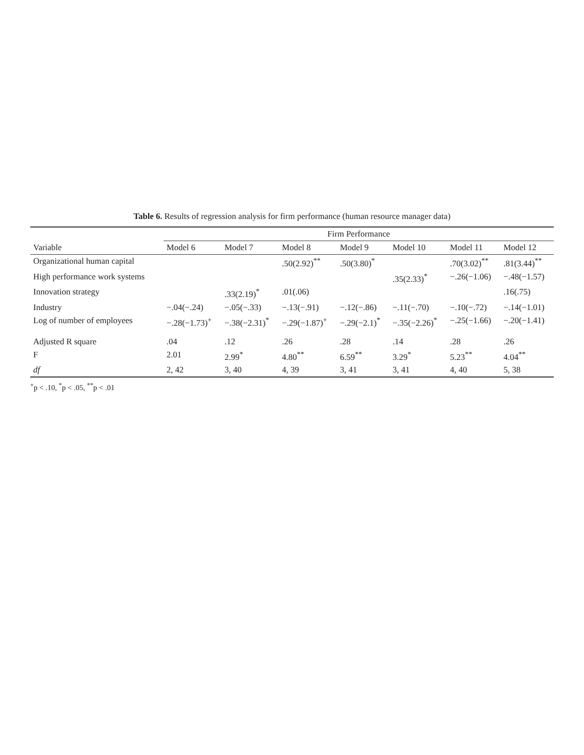Table 6. Results of regression analysis for firm performance (human resource manager data)
| | Firm Performance | | | | | | |
| --- | --- | --- | --- | --- | --- | --- | --- |
| Variable | Model 6 | Model 7 | Model 8 | Model 9 | Model 10 | Model 11 | Model 12 |
| Organizational human capital | | | .50(2.92)<sup>**</sup> | .50(3.80)<sup>*</sup> | | .70(3.02)<sup>**</sup> | .81(3.44)<sup>**</sup> |
| High performance work systems | | | | | .35(2.33)<sup>*</sup> | −.26(−1.06) | −.48(−1.57) |
| Innovation strategy | | .33(2.19)<sup>*</sup> | .01(.06) | | | | .16(.75) |
| Industry | −.04(−.24) | −.05(−.33) | −.13(−.91) | −.12(−.86) | −.11(−.70) | −.10(−.72) | −.14(−1.01) |
| Log of number of employees | −.28(−1.73)<sup>+</sup> | −.38(−2.31)<sup>*</sup> | −.29(−1.87)<sup>+</sup> | −.29(−2.1)<sup>*</sup> | −.35(−2.26)<sup>*</sup> | −.25(−1.66) | −.20(−1.41) |
| Adjusted R square | .04 | .12 | .26 | .28 | .14 | .28 | .26 |
| F | 2.01 | 2.99<sup>*</sup> | 4.80<sup>**</sup> | 6.59<sup>**</sup> | 3.29<sup>*</sup> | 5.23<sup>**</sup> | 4.04<sup>**</sup> |
| df | 2, 42 | 3, 40 | 4, 39 | 3, 41 | 3, 41 | 4, 40 | 5, 38 |
<sup>+</sup>p < .10, <sup>*</sup>p < .05, <sup>**</sup>p < .01